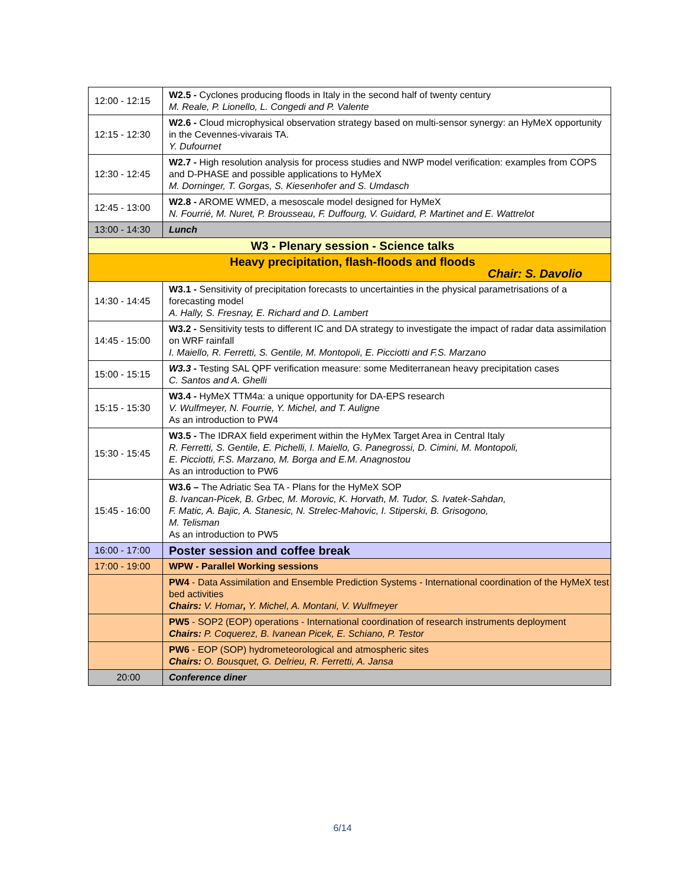| 12:00 - 12:15 | W2.5 - Cyclones producing floods in Italy in the second half of twenty century M. Reale, P. Lionello, L. Congedi and P. Valente |
| 12:15 - 12:30 | W2.6 - Cloud microphysical observation strategy based on multi-sensor synergy: an HyMeX opportunity in the Cevennes-vivarais TA. Y. Dufournet |
| 12:30 - 12:45 | W2.7 - High resolution analysis for process studies and NWP model verification: examples from COPS and D-PHASE and possible applications to HyMeX M. Dorninger, T. Gorgas, S. Kiesenhofer and S. Umdasch |
| 12:45 - 13:00 | W2.8 - AROME WMED, a mesoscale model designed for HyMeX N. Fourrié, M. Nuret, P. Brousseau, F. Duffourg, V. Guidard, P. Martinet and E. Wattrelot |
| 13:00 - 14:30 | Lunch |
| W3 - Plenary session - Science talks | |
| Heavy precipitation, flash-floods and floods Chair: S. Davolio | |
| 14:30 - 14:45 | W3.1 - Sensitivity of precipitation forecasts to uncertainties in the physical parametrisations of a forecasting model A. Hally, S. Fresnay, E. Richard and D. Lambert |
| 14:45 - 15:00 | W3.2 - Sensitivity tests to different IC and DA strategy to investigate the impact of radar data assimilation on WRF rainfall I. Maiello, R. Ferretti, S. Gentile, M. Montopoli, E. Picciotti and F.S. Marzano |
| 15:00 - 15:15 | W3.3 - Testing SAL QPF verification measure: some Mediterranean heavy precipitation cases C. Santos and A. Ghelli |
| 15:15 - 15:30 | W3.4 - HyMeX TTM4a: a unique opportunity for DA-EPS research V. Wulfmeyer, N. Fourrie, Y. Michel, and T. Auligne As an introduction to PW4 |
| 15:30 - 15:45 | W3.5 - The IDRAX field experiment within the HyMex Target Area in Central Italy R. Ferretti, S. Gentile, E. Pichelli, I. Maiello, G. Panegrossi, D. Cimini, M. Montopoli, E. Picciotti, F.S. Marzano, M. Borga and E.M. Anagnostou As an introduction to PW6 |
| 15:45 - 16:00 | W3.6 – The Adriatic Sea TA - Plans for the HyMeX SOP B. Ivancan-Picek, B. Grbec, M. Morovic, K. Horvath, M. Tudor, S. Ivatek-Sahdan, F. Matic, A. Bajic, A. Stanesic, N. Strelec-Mahovic, I. Stiperski, B. Grisogono, M. Telisman As an introduction to PW5 |
| 16:00 - 17:00 | Poster session and coffee break |
| 17:00 - 19:00 | WPW - Parallel Working sessions |
| | PW4 - Data Assimilation and Ensemble Prediction Systems - International coordination of the HyMeX test bed activities Chairs: V. Homar , Y. Michel, A. Montani, V. Wulfmeyer |
| | PW5 - SOP2 (EOP) operations - International coordination of research instruments deployment Chairs: P. Coquerez, B. Ivanean Picek, E. Schiano, P. Testor |
| | PW6 - EOP (SOP) hydrometeorological and atmospheric sites Chairs: O. Bousquet, G. Delrieu, R. Ferretti, A. Jansa |
| 20:00 | Conference diner |
6/14